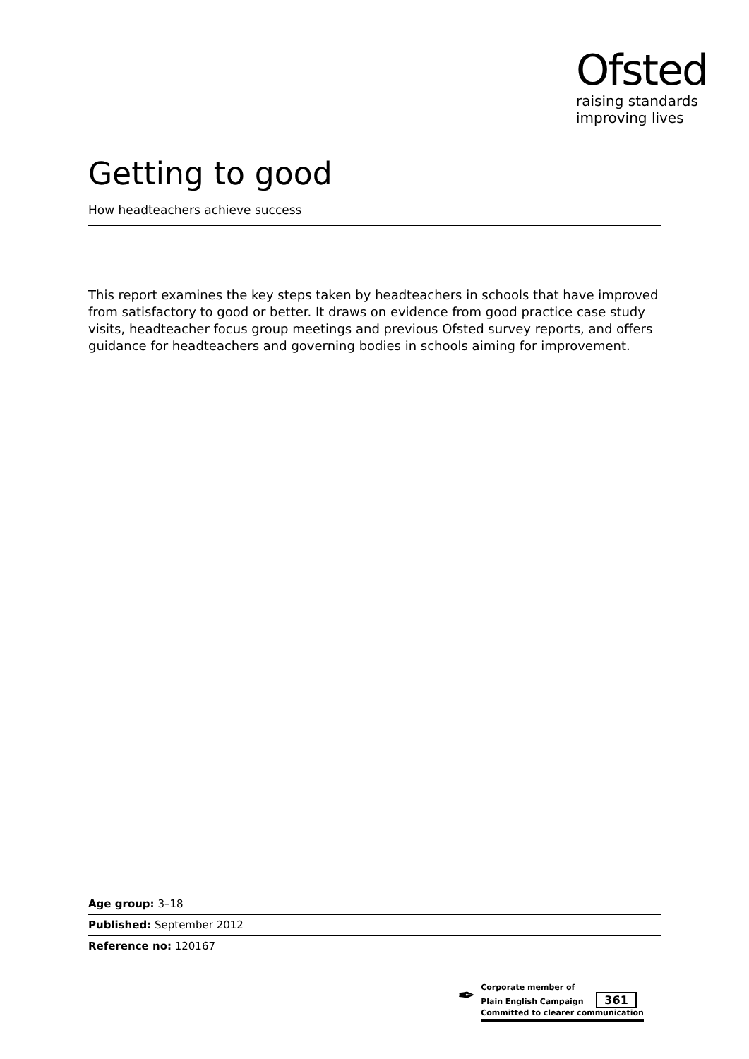Ofsted
raising standards
improving lives
Getting to good
How headteachers achieve success
This report examines the key steps taken by headteachers in schools that have improved from satisfactory to good or better. It draws on evidence from good practice case study visits, headteacher focus group meetings and previous Ofsted survey reports, and offers guidance for headteachers and governing bodies in schools aiming for improvement.
Age group: 3–18
Published: September 2012
Reference no: 120167
✒
Corporate member of
Plain English Campaign 361
Committed to clearer communication